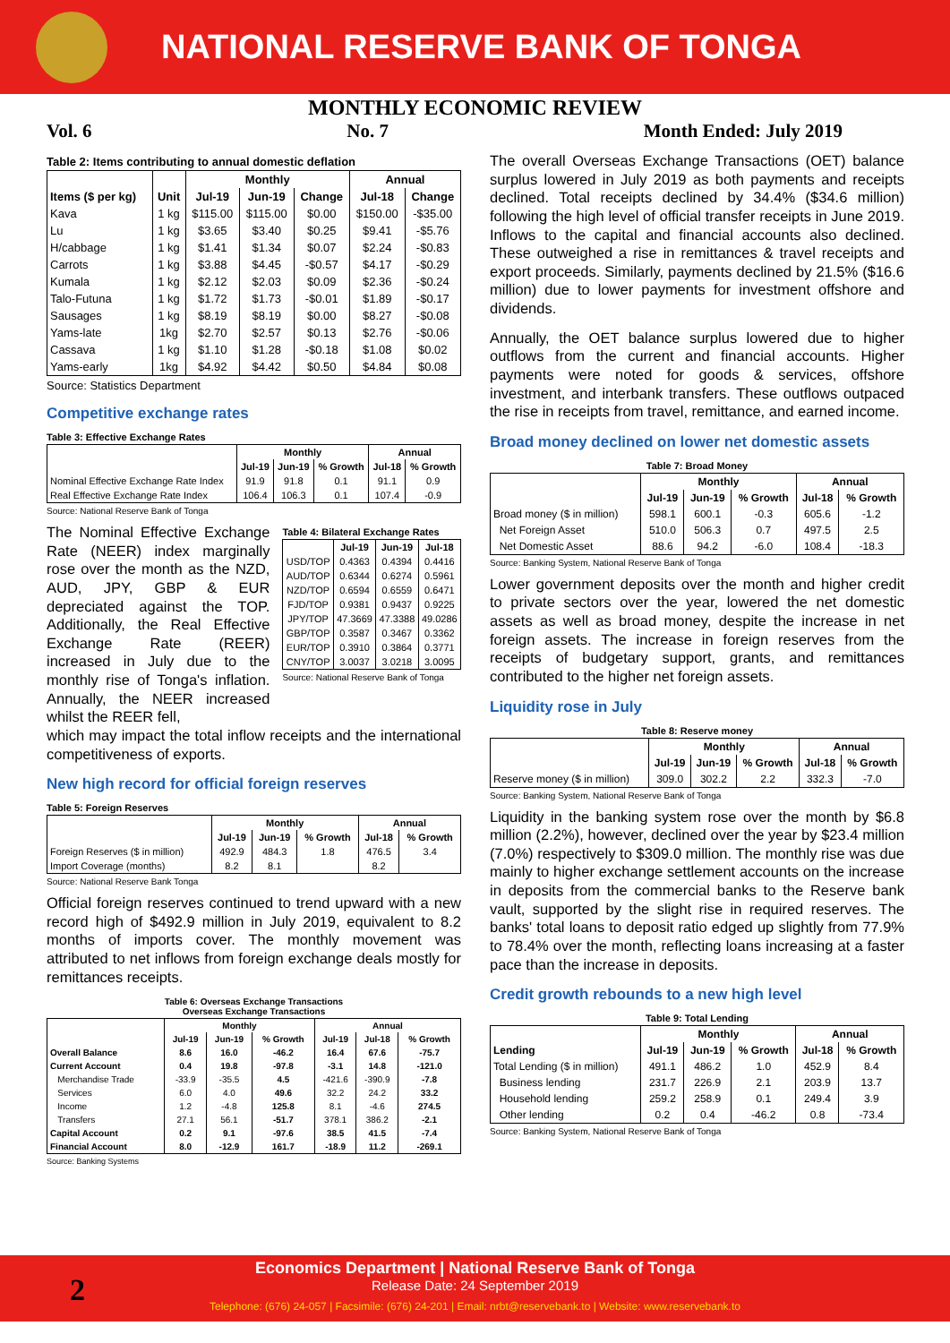NATIONAL RESERVE BANK OF TONGA
MONTHLY ECONOMIC REVIEW
Vol. 6 No. 7 Month Ended: July 2019
Table 2: Items contributing to annual domestic deflation
| | | Monthly | | | Annual | |
| --- | --- | --- | --- | --- | --- | --- |
| Items ($ per kg) | Unit | Jul-19 | Jun-19 | Change | Jul-18 | Change |
| Kava | 1 kg | $115.00 | $115.00 | $0.00 | $150.00 | -$35.00 |
| Lu | 1 kg | $3.65 | $3.40 | $0.25 | $9.41 | -$5.76 |
| H/cabbage | 1 kg | $1.41 | $1.34 | $0.07 | $2.24 | -$0.83 |
| Carrots | 1 kg | $3.88 | $4.45 | -$0.57 | $4.17 | -$0.29 |
| Kumala | 1 kg | $2.12 | $2.03 | $0.09 | $2.36 | -$0.24 |
| Talo-Futuna | 1 kg | $1.72 | $1.73 | -$0.01 | $1.89 | -$0.17 |
| Sausages | 1 kg | $8.19 | $8.19 | $0.00 | $8.27 | -$0.08 |
| Yams-late | 1kg | $2.70 | $2.57 | $0.13 | $2.76 | -$0.06 |
| Cassava | 1 kg | $1.10 | $1.28 | -$0.18 | $1.08 | $0.02 |
| Yams-early | 1kg | $4.92 | $4.42 | $0.50 | $4.84 | $0.08 |
Source: Statistics Department
Competitive exchange rates
Table 3: Effective Exchange Rates
| | Monthly | | | Annual | |
| --- | --- | --- | --- | --- | --- |
| | Jul-19 | Jun-19 | % Growth | Jul-18 | % Growth |
| Nominal Effective Exchange Rate Index | 91.9 | 91.8 | 0.1 | 91.1 | 0.9 |
| Real Effective Exchange Rate Index | 106.4 | 106.3 | 0.1 | 107.4 | -0.9 |
Source: National Reserve Bank of Tonga
The Nominal Effective Exchange Rate (NEER) index marginally rose over the month as the NZD, AUD, JPY, GBP & EUR depreciated against the TOP. Additionally, the Real Effective Exchange Rate (REER) increased in July due to the monthly rise of Tonga's inflation. Annually, the NEER increased whilst the REER fell,
Table 4: Bilateral Exchange Rates
| | Jul-19 | Jun-19 | Jul-18 |
| --- | --- | --- | --- |
| USD/TOP | 0.4363 | 0.4394 | 0.4416 |
| AUD/TOP | 0.6344 | 0.6274 | 0.5961 |
| NZD/TOP | 0.6594 | 0.6559 | 0.6471 |
| FJD/TOP | 0.9381 | 0.9437 | 0.9225 |
| JPY/TOP | 47.3669 | 47.3388 | 49.0286 |
| GBP/TOP | 0.3587 | 0.3467 | 0.3362 |
| EUR/TOP | 0.3910 | 0.3864 | 0.3771 |
| CNY/TOP | 3.0037 | 3.0218 | 3.0095 |
Source: National Reserve Bank of Tonga
which may impact the total inflow receipts and the international competitiveness of exports.
New high record for official foreign reserves
Table 5: Foreign Reserves
| | Monthly | | | Annual | |
| --- | --- | --- | --- | --- | --- |
| | Jul-19 | Jun-19 | % Growth | Jul-18 | % Growth |
| Foreign Reserves ($ in million) | 492.9 | 484.3 | 1.8 | 476.5 | 3.4 |
| Import Coverage (months) | 8.2 | 8.1 | | 8.2 | |
Source: National Reserve Bank Tonga
Official foreign reserves continued to trend upward with a new record high of $492.9 million in July 2019, equivalent to 8.2 months of imports cover. The monthly movement was attributed to net inflows from foreign exchange deals mostly for remittances receipts.
Table 6: Overseas Exchange Transactions
Overseas Exchange Transactions
| | Monthly | | | Annual | | |
| --- | --- | --- | --- | --- | --- | --- |
| | Jul-19 | Jun-19 | % Growth | Jul-19 | Jul-18 | % Growth |
| Overall Balance | 8.6 | 16.0 | -46.2 | 16.4 | 67.6 | -75.7 |
| Current Account | 0.4 | 19.8 | -97.8 | -3.1 | 14.8 | -121.0 |
| Merchandise Trade | -33.9 | -35.5 | 4.5 | -421.6 | -390.9 | -7.8 |
| Services | 6.0 | 4.0 | 49.6 | 32.2 | 24.2 | 33.2 |
| Income | 1.2 | -4.8 | 125.8 | 8.1 | -4.6 | 274.5 |
| Transfers | 27.1 | 56.1 | -51.7 | 378.1 | 386.2 | -2.1 |
| Capital Account | 0.2 | 9.1 | -97.6 | 38.5 | 41.5 | -7.4 |
| Financial Account | 8.0 | -12.9 | 161.7 | -18.9 | 11.2 | -269.1 |
Source: Banking Systems
The overall Overseas Exchange Transactions (OET) balance surplus lowered in July 2019 as both payments and receipts declined. Total receipts declined by 34.4% ($34.6 million) following the high level of official transfer receipts in June 2019. Inflows to the capital and financial accounts also declined. These outweighed a rise in remittances & travel receipts and export proceeds. Similarly, payments declined by 21.5% ($16.6 million) due to lower payments for investment offshore and dividends.
Annually, the OET balance surplus lowered due to higher outflows from the current and financial accounts. Higher payments were noted for goods & services, offshore investment, and interbank transfers. These outflows outpaced the rise in receipts from travel, remittance, and earned income.
Broad money declined on lower net domestic assets
Table 7: Broad Money
| | Monthly | | | Annual | |
| --- | --- | --- | --- | --- | --- |
| | Jul-19 | Jun-19 | % Growth | Jul-18 | % Growth |
| Broad money ($ in million) | 598.1 | 600.1 | -0.3 | 605.6 | -1.2 |
| Net Foreign Asset | 510.0 | 506.3 | 0.7 | 497.5 | 2.5 |
| Net Domestic Asset | 88.6 | 94.2 | -6.0 | 108.4 | -18.3 |
Source: Banking System, National Reserve Bank of Tonga
Lower government deposits over the month and higher credit to private sectors over the year, lowered the net domestic assets as well as broad money, despite the increase in net foreign assets. The increase in foreign reserves from the receipts of budgetary support, grants, and remittances contributed to the higher net foreign assets.
Liquidity rose in July
Table 8: Reserve money
| | Monthly | | | Annual | |
| --- | --- | --- | --- | --- | --- |
| | Jul-19 | Jun-19 | % Growth | Jul-18 | % Growth |
| Reserve money ($ in million) | 309.0 | 302.2 | 2.2 | 332.3 | -7.0 |
Source: Banking System, National Reserve Bank of Tonga
Liquidity in the banking system rose over the month by $6.8 million (2.2%), however, declined over the year by $23.4 million (7.0%) respectively to $309.0 million. The monthly rise was due mainly to higher exchange settlement accounts on the increase in deposits from the commercial banks to the Reserve bank vault, supported by the slight rise in required reserves. The banks' total loans to deposit ratio edged up slightly from 77.9% to 78.4% over the month, reflecting loans increasing at a faster pace than the increase in deposits.
Credit growth rebounds to a new high level
Table 9: Total Lending
| | Monthly | | | Annual | |
| --- | --- | --- | --- | --- | --- |
| Lending | Jul-19 | Jun-19 | % Growth | Jul-18 | % Growth |
| Total Lending ($ in million) | 491.1 | 486.2 | 1.0 | 452.9 | 8.4 |
| Business lending | 231.7 | 226.9 | 2.1 | 203.9 | 13.7 |
| Household lending | 259.2 | 258.9 | 0.1 | 249.4 | 3.9 |
| Other lending | 0.2 | 0.4 | -46.2 | 0.8 | -73.4 |
Source: Banking System, National Reserve Bank of Tonga
2
Economics Department | National Reserve Bank of Tonga
Release Date: 24 September 2019
Telephone: (676) 24-057 | Facsimile: (676) 24-201 | Email: nrbt@reservebank.to | Website: www.reservebank.to